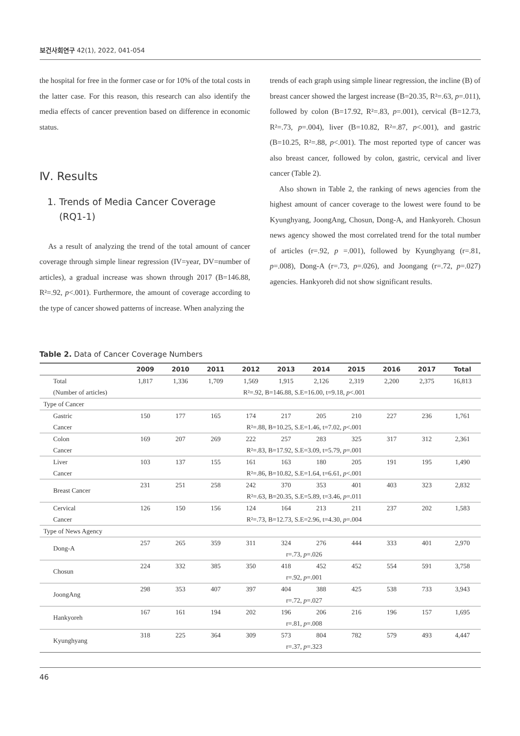보건사회연구 42(1), 2022, 041-054
the hospital for free in the former case or for 10% of the total costs in the latter case. For this reason, this research can also identify the media effects of cancer prevention based on difference in economic status.
Ⅳ. Results
1. Trends of Media Cancer Coverage
(RQ1-1)
As a result of analyzing the trend of the total amount of cancer coverage through simple linear regression (IV=year, DV=number of articles), a gradual increase was shown through 2017 (B=146.88, R²=.92, p<.001). Furthermore, the amount of coverage according to the type of cancer showed patterns of increase. When analyzing the
trends of each graph using simple linear regression, the incline (B) of breast cancer showed the largest increase (B=20.35, R²=.63, p=.011), followed by colon (B=17.92, R²=.83, p=.001), cervical (B=12.73, R²=.73, p=.004), liver (B=10.82, R²=.87, p<.001), and gastric (B=10.25, R²=.88, p<.001). The most reported type of cancer was also breast cancer, followed by colon, gastric, cervical and liver cancer (Table 2).
Also shown in Table 2, the ranking of news agencies from the highest amount of cancer coverage to the lowest were found to be Kyunghyang, JoongAng, Chosun, Dong-A, and Hankyoreh. Chosun news agency showed the most correlated trend for the total number of articles (r=.92, p =.001), followed by Kyunghyang (r=.81, p=.008), Dong-A (r=.73, p=.026), and Joongang (r=.72, p=.027) agencies. Hankyoreh did not show significant results.
Table 2. Data of Cancer Coverage Numbers
| | 2009 | 2010 | 2011 | 2012 | 2013 | 2014 | 2015 | 2016 | 2017 | Total |
| --- | --- | --- | --- | --- | --- | --- | --- | --- | --- | --- |
| Total | 1,817 | 1,336 | 1,709 | 1,569 | 1,915 | 2,126 | 2,319 | 2,200 | 2,375 | 16,813 |
| (Number of articles) | R²=.92, B=146.88, S.E=16.00, t=9.18, p <.001 | | | | | | | | | |
| Type of Cancer | | | | | | | | | | |
| Gastric | 150 | 177 | 165 | 174 | 217 | 205 | 210 | 227 | 236 | 1,761 |
| Cancer | R²=.88, B=10.25, S.E=1.46, t=7.02, p <.001 | | | | | | | | | |
| Colon | 169 | 207 | 269 | 222 | 257 | 283 | 325 | 317 | 312 | 2,361 |
| Cancer | R²=.83, B=17.92, S.E=3.09, t=5.79, p =.001 | | | | | | | | | |
| Liver | 103 | 137 | 155 | 161 | 163 | 180 | 205 | 191 | 195 | 1,490 |
| Cancer | R²=.86, B=10.82, S.E=1.64, t=6.61, p <.001 | | | | | | | | | |
| Breast Cancer | 231 | 251 | 258 | 242 | 370 | 353 | 401 | 403 | 323 | 2,832 |
| | R²=.63, B=20.35, S.E=5.89, t=3.46, p =.011 | | | | | | | | | |
| Cervical | 126 | 150 | 156 | 124 | 164 | 213 | 211 | 237 | 202 | 1,583 |
| Cancer | R²=.73, B=12.73, S.E=2.96, t=4.30, p =.004 | | | | | | | | | |
| Type of News Agency | | | | | | | | | | |
| Dong-A | 257 | 265 | 359 | 311 | 324 | 276 | 444 | 333 | 401 | 2,970 |
| | r=.73, p =.026 | | | | | | | | | |
| Chosun | 224 | 332 | 385 | 350 | 418 | 452 | 452 | 554 | 591 | 3,758 |
| | r=.92, p =.001 | | | | | | | | | |
| JoongAng | 298 | 353 | 407 | 397 | 404 | 388 | 425 | 538 | 733 | 3,943 |
| | r=.72, p =.027 | | | | | | | | | |
| Hankyoreh | 167 | 161 | 194 | 202 | 196 | 206 | 216 | 196 | 157 | 1,695 |
| | r=.81, p =.008 | | | | | | | | | |
| Kyunghyang | 318 | 225 | 364 | 309 | 573 | 804 | 782 | 579 | 493 | 4,447 |
| | r=.37, p =.323 | | | | | | | | | |
46